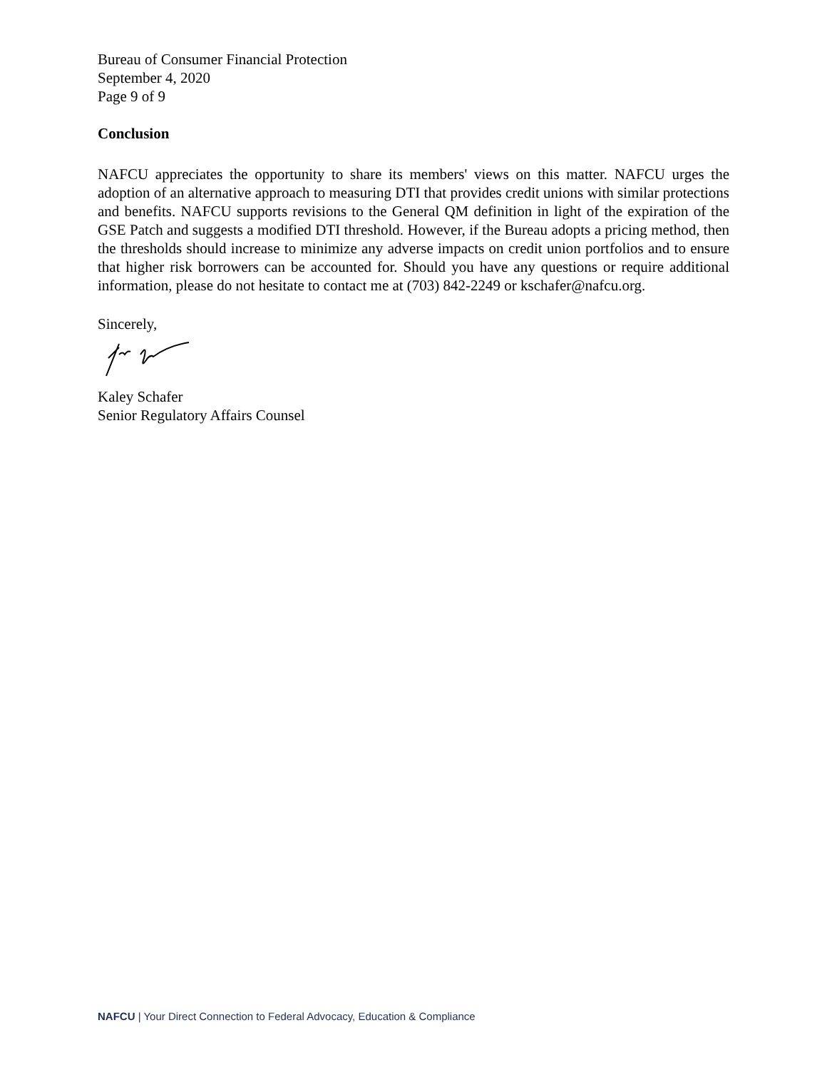Bureau of Consumer Financial Protection
September 4, 2020
Page 9 of 9
Conclusion
NAFCU appreciates the opportunity to share its members' views on this matter. NAFCU urges the adoption of an alternative approach to measuring DTI that provides credit unions with similar protections and benefits. NAFCU supports revisions to the General QM definition in light of the expiration of the GSE Patch and suggests a modified DTI threshold. However, if the Bureau adopts a pricing method, then the thresholds should increase to minimize any adverse impacts on credit union portfolios and to ensure that higher risk borrowers can be accounted for. Should you have any questions or require additional information, please do not hesitate to contact me at (703) 842-2249 or kschafer@nafcu.org.
Sincerely,
Kaley Schafer
Senior Regulatory Affairs Counsel
NAFCU | Your Direct Connection to Federal Advocacy, Education & Compliance